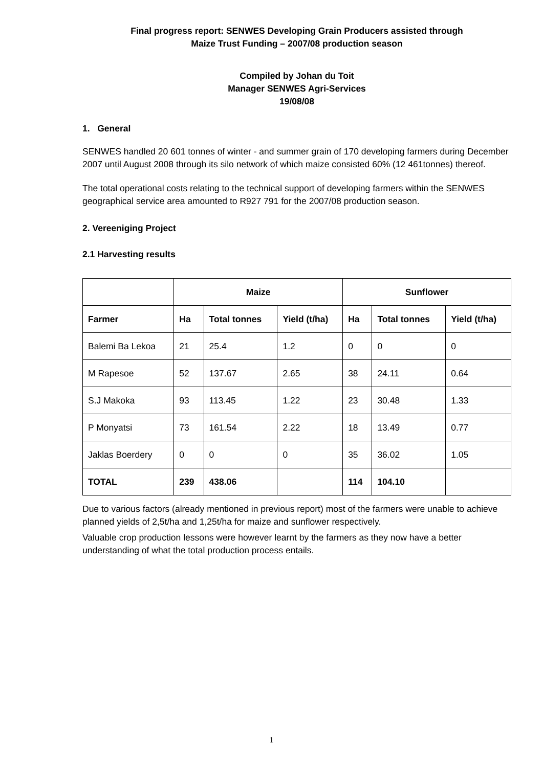Final progress report: SENWES Developing Grain Producers assisted through
Maize Trust Funding – 2007/08 production season
Compiled by Johan du Toit
Manager SENWES Agri-Services
19/08/08
1. General
SENWES handled 20 601 tonnes of winter - and summer grain of 170 developing farmers during December 2007 until August 2008 through its silo network of which maize consisted 60% (12 461tonnes) thereof.
The total operational costs relating to the technical support of developing farmers within the SENWES geographical service area amounted to R927 791 for the 2007/08 production season.
2. Vereeniging Project
2.1 Harvesting results
| | Maize | | | Sunflower | | |
| --- | --- | --- | --- | --- | --- | --- |
| Farmer | Ha | Total tonnes | Yield (t/ha) | Ha | Total tonnes | Yield (t/ha) |
| Balemi Ba Lekoa | 21 | 25.4 | 1.2 | 0 | 0 | 0 |
| M Rapesoe | 52 | 137.67 | 2.65 | 38 | 24.11 | 0.64 |
| S.J Makoka | 93 | 113.45 | 1.22 | 23 | 30.48 | 1.33 |
| P Monyatsi | 73 | 161.54 | 2.22 | 18 | 13.49 | 0.77 |
| Jaklas Boerdery | 0 | 0 | 0 | 35 | 36.02 | 1.05 |
| TOTAL | 239 | 438.06 | | 114 | 104.10 | |
Due to various factors (already mentioned in previous report) most of the farmers were unable to achieve planned yields of 2,5t/ha and 1,25t/ha for maize and sunflower respectively.
Valuable crop production lessons were however learnt by the farmers as they now have a better understanding of what the total production process entails.
1